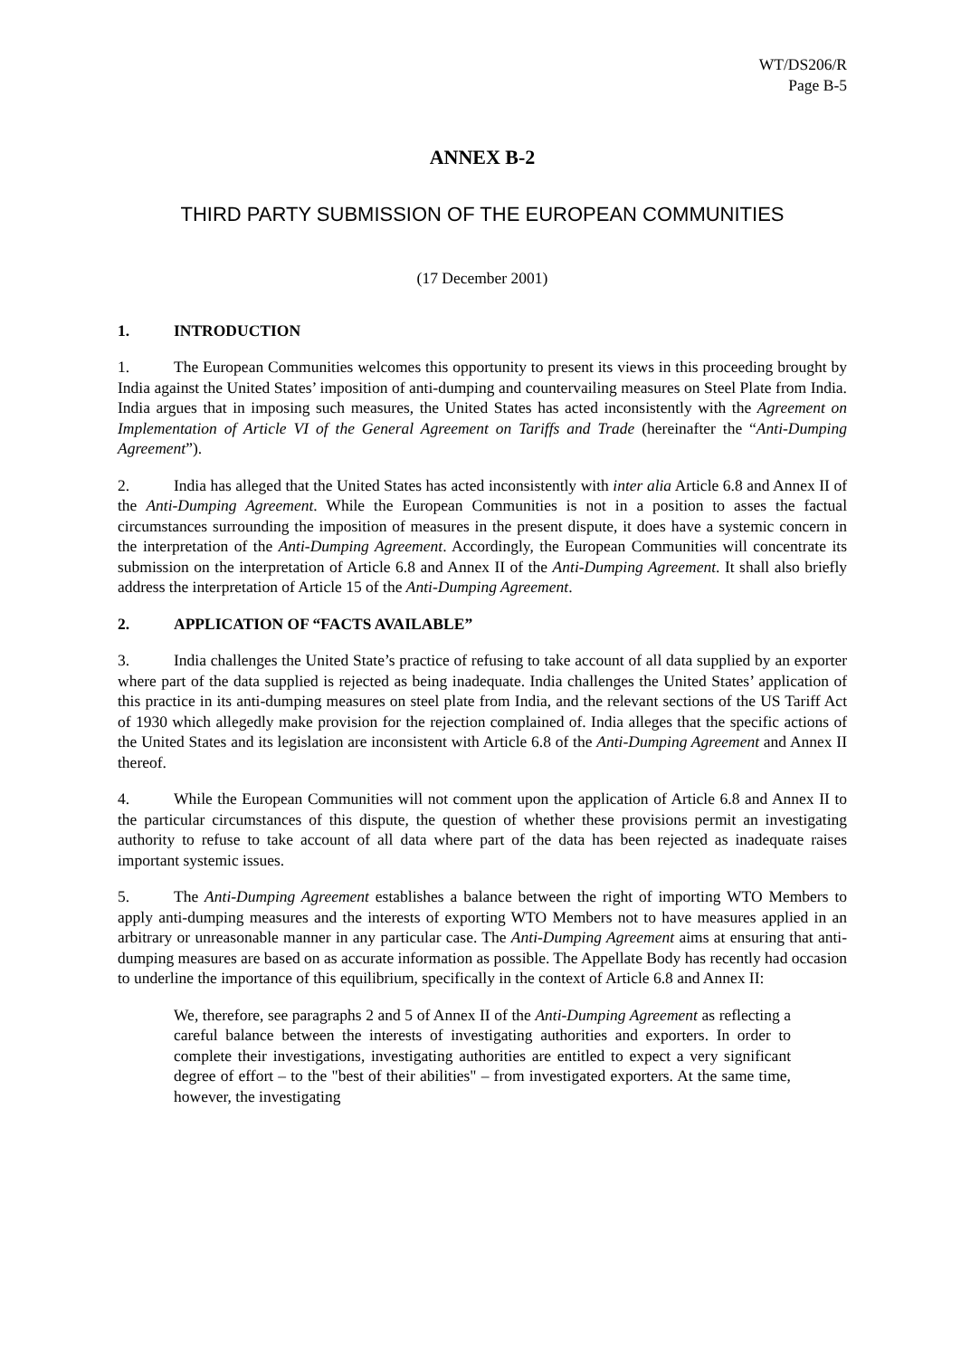WT/DS206/R
Page B-5
ANNEX B-2
THIRD PARTY SUBMISSION OF THE EUROPEAN COMMUNITIES
(17 December 2001)
1. INTRODUCTION
1. The European Communities welcomes this opportunity to present its views in this proceeding brought by India against the United States’ imposition of anti-dumping and countervailing measures on Steel Plate from India. India argues that in imposing such measures, the United States has acted inconsistently with the Agreement on Implementation of Article VI of the General Agreement on Tariffs and Trade (hereinafter the “Anti-Dumping Agreement”).
2. India has alleged that the United States has acted inconsistently with inter alia Article 6.8 and Annex II of the Anti-Dumping Agreement. While the European Communities is not in a position to asses the factual circumstances surrounding the imposition of measures in the present dispute, it does have a systemic concern in the interpretation of the Anti-Dumping Agreement. Accordingly, the European Communities will concentrate its submission on the interpretation of Article 6.8 and Annex II of the Anti-Dumping Agreement. It shall also briefly address the interpretation of Article 15 of the Anti-Dumping Agreement.
2. APPLICATION OF “FACTS AVAILABLE”
3. India challenges the United State’s practice of refusing to take account of all data supplied by an exporter where part of the data supplied is rejected as being inadequate. India challenges the United States’ application of this practice in its anti-dumping measures on steel plate from India, and the relevant sections of the US Tariff Act of 1930 which allegedly make provision for the rejection complained of. India alleges that the specific actions of the United States and its legislation are inconsistent with Article 6.8 of the Anti-Dumping Agreement and Annex II thereof.
4. While the European Communities will not comment upon the application of Article 6.8 and Annex II to the particular circumstances of this dispute, the question of whether these provisions permit an investigating authority to refuse to take account of all data where part of the data has been rejected as inadequate raises important systemic issues.
5. The Anti-Dumping Agreement establishes a balance between the right of importing WTO Members to apply anti-dumping measures and the interests of exporting WTO Members not to have measures applied in an arbitrary or unreasonable manner in any particular case. The Anti-Dumping Agreement aims at ensuring that anti-dumping measures are based on as accurate information as possible. The Appellate Body has recently had occasion to underline the importance of this equilibrium, specifically in the context of Article 6.8 and Annex II:
We, therefore, see paragraphs 2 and 5 of Annex II of the Anti-Dumping Agreement as reflecting a careful balance between the interests of investigating authorities and exporters. In order to complete their investigations, investigating authorities are entitled to expect a very significant degree of effort – to the "best of their abilities" – from investigated exporters. At the same time, however, the investigating